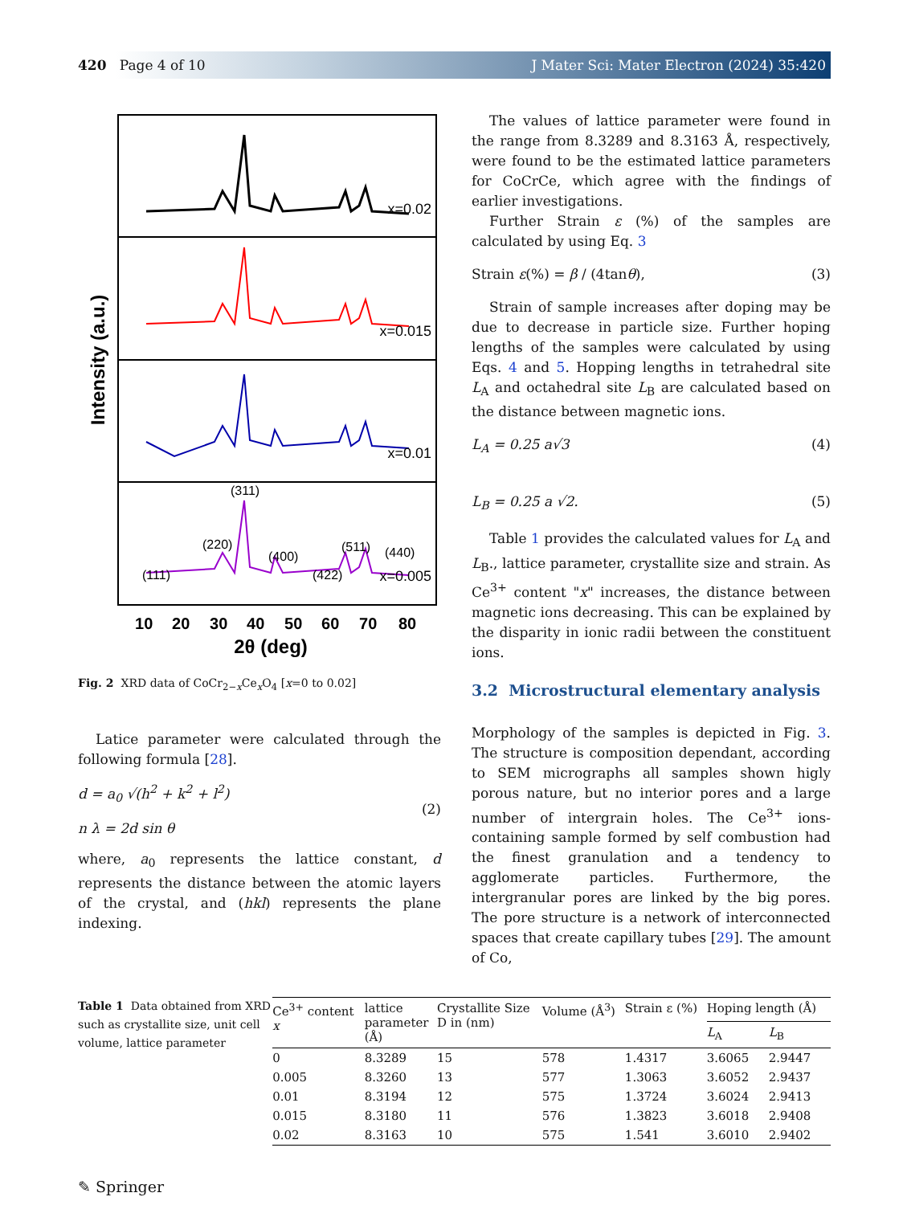420 Page 4 of 10 J Mater Sci: Mater Electron (2024) 35:420
x=0.02
x=0.015
x=0.01
x=0.005
(311)
(220)
(111)
(400)
(422)
(511)
(440)
Intensity (a.u.)
10 20 30 40 50 60 70 80
2θ (deg)
Fig. 2 XRD data of CoCr<sub>2−x</sub>Ce<sub>x</sub>O<sub>4</sub> [x=0 to 0.02]
Latice parameter were calculated through the following formula [28].
d = a<sub>0</sub> √(h<sup>2</sup> + k<sup>2</sup> + l<sup>2</sup>)
n λ = 2d sin θ
(2)
where, a<sub>0</sub> represents the lattice constant, d represents the distance between the atomic layers of the crystal, and (hkl) represents the plane indexing.
The values of lattice parameter were found in the range from 8.3289 and 8.3163 Å, respectively, were found to be the estimated lattice parameters for CoCrCe, which agree with the findings of earlier investigations.
Further Strain ε (%) of the samples are calculated by using Eq. 3
Strain ε(%) = β / (4tanθ), (3)
Strain of sample increases after doping may be due to decrease in particle size. Further hoping lengths of the samples were calculated by using Eqs. 4 and 5. Hopping lengths in tetrahedral site L<sub>A</sub> and octahedral site L<sub>B</sub> are calculated based on the distance between magnetic ions.
L<sub>A</sub> = 0.25 a√3 (4)
L<sub>B</sub> = 0.25 a √2. (5)
Table 1 provides the calculated values for L<sub>A</sub> and L<sub>B</sub>., lattice parameter, crystallite size and strain. As Ce<sup>3+</sup> content "x" increases, the distance between magnetic ions decreasing. This can be explained by the disparity in ionic radii between the constituent ions.
3.2 Microstructural elementary analysis
Morphology of the samples is depicted in Fig. 3. The structure is composition dependant, according to SEM micrographs all samples shown higly porous nature, but no interior pores and a large number of intergrain holes. The Ce<sup>3+</sup> ions-containing sample formed by self combustion had the finest granulation and a tendency to agglomerate particles. Furthermore, the intergranular pores are linked by the big pores. The pore structure is a network of interconnected spaces that create capillary tubes [29]. The amount of Co,
Table 1 Data obtained from XRD such as crystallite size, unit cell volume, lattice parameter
| Ce<sup>3+</sup> content x | lattice parameter (Å) | Crystallite Size D in (nm) | Volume (Å<sup>3</sup>) | Strain ε (%) | Hoping length (Å) | |
| --- | --- | --- | --- | --- | --- | --- |
| | | | | | L<sub>A</sub> | L<sub>B</sub> |
| 0 | 8.3289 | 15 | 578 | 1.4317 | 3.6065 | 2.9447 |
| 0.005 | 8.3260 | 13 | 577 | 1.3063 | 3.6052 | 2.9437 |
| 0.01 | 8.3194 | 12 | 575 | 1.3724 | 3.6024 | 2.9413 |
| 0.015 | 8.3180 | 11 | 576 | 1.3823 | 3.6018 | 2.9408 |
| 0.02 | 8.3163 | 10 | 575 | 1.541 | 3.6010 | 2.9402 |
✎ Springer